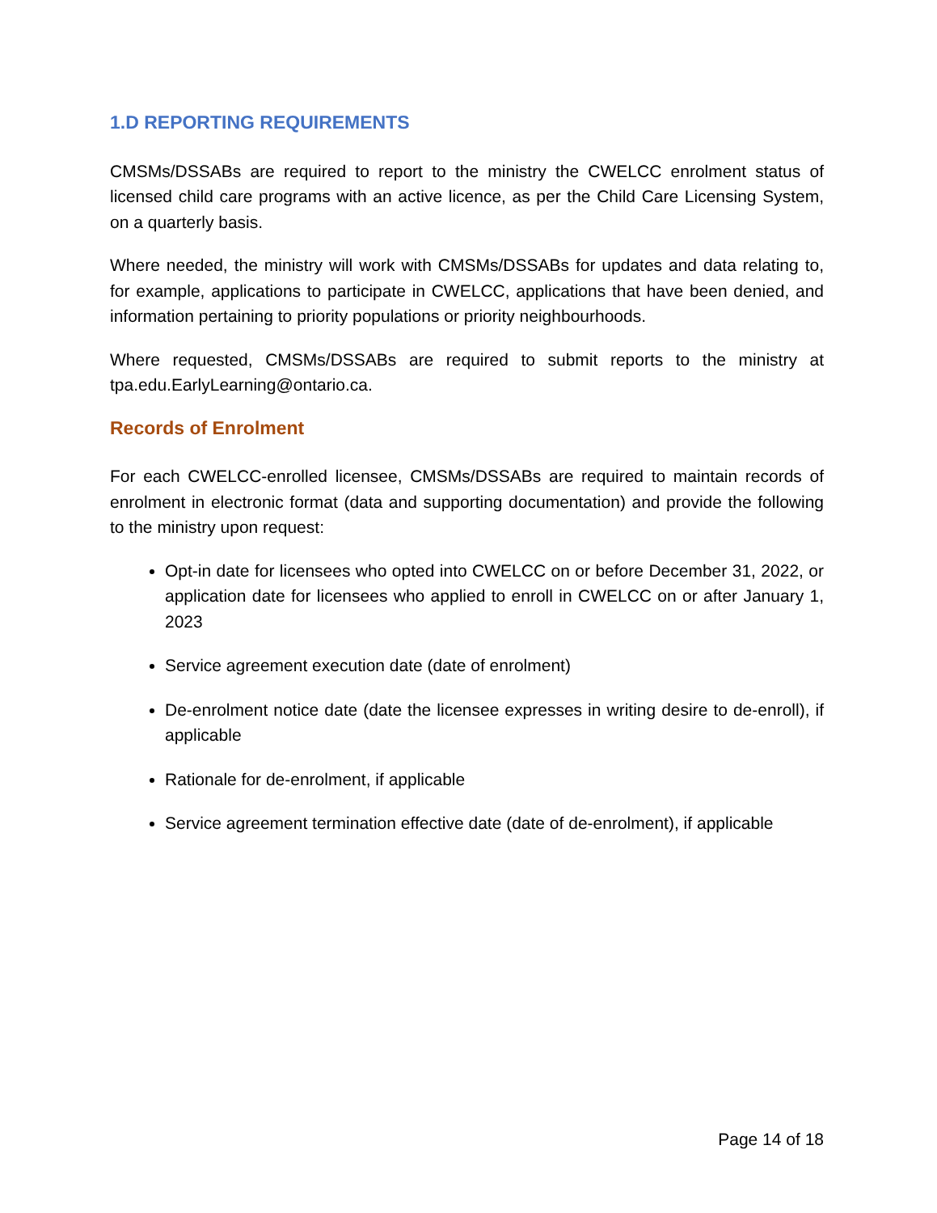1.D REPORTING REQUIREMENTS
CMSMs/DSSABs are required to report to the ministry the CWELCC enrolment status of licensed child care programs with an active licence, as per the Child Care Licensing System, on a quarterly basis.
Where needed, the ministry will work with CMSMs/DSSABs for updates and data relating to, for example, applications to participate in CWELCC, applications that have been denied, and information pertaining to priority populations or priority neighbourhoods.
Where requested, CMSMs/DSSABs are required to submit reports to the ministry at tpa.edu.EarlyLearning@ontario.ca.
Records of Enrolment
For each CWELCC-enrolled licensee, CMSMs/DSSABs are required to maintain records of enrolment in electronic format (data and supporting documentation) and provide the following to the ministry upon request:
Opt-in date for licensees who opted into CWELCC on or before December 31, 2022, or application date for licensees who applied to enroll in CWELCC on or after January 1, 2023
Service agreement execution date (date of enrolment)
De-enrolment notice date (date the licensee expresses in writing desire to de-enroll), if applicable
Rationale for de-enrolment, if applicable
Service agreement termination effective date (date of de-enrolment), if applicable
Page 14 of 18